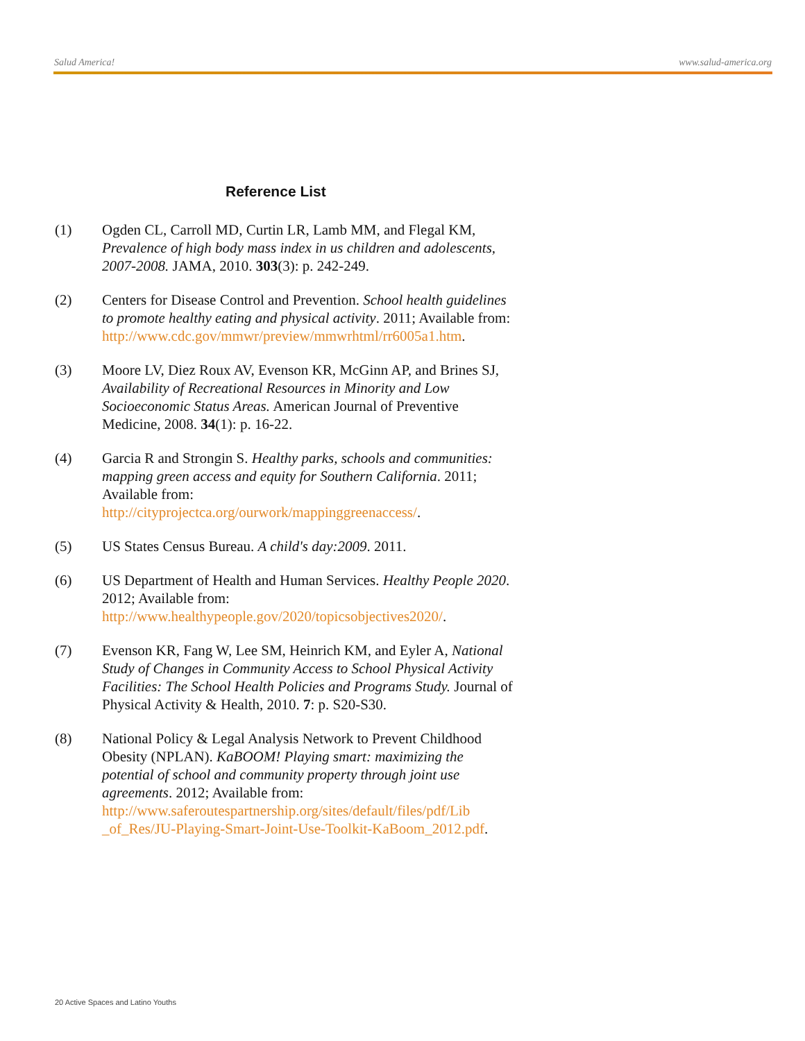Salud America! www.salud-america.org
Reference List
(1) Ogden CL, Carroll MD, Curtin LR, Lamb MM, and Flegal KM, Prevalence of high body mass index in us children and adolescents, 2007-2008. JAMA, 2010. 303(3): p. 242-249.
(2) Centers for Disease Control and Prevention. School health guidelines to promote healthy eating and physical activity. 2011; Available from: http://www.cdc.gov/mmwr/preview/mmwrhtml/rr6005a1.htm.
(3) Moore LV, Diez Roux AV, Evenson KR, McGinn AP, and Brines SJ, Availability of Recreational Resources in Minority and Low Socioeconomic Status Areas. American Journal of Preventive Medicine, 2008. 34(1): p. 16-22.
(4) Garcia R and Strongin S. Healthy parks, schools and communities: mapping green access and equity for Southern California. 2011; Available from: http://cityprojectca.org/ourwork/mappinggreenaccess/.
(5) US States Census Bureau. A child's day:2009. 2011.
(6) US Department of Health and Human Services. Healthy People 2020. 2012; Available from: http://www.healthypeople.gov/2020/topicsobjectives2020/.
(7) Evenson KR, Fang W, Lee SM, Heinrich KM, and Eyler A, National Study of Changes in Community Access to School Physical Activity Facilities: The School Health Policies and Programs Study. Journal of Physical Activity & Health, 2010. 7: p. S20-S30.
(8) National Policy & Legal Analysis Network to Prevent Childhood Obesity (NPLAN). KaBOOM! Playing smart: maximizing the potential of school and community property through joint use agreements. 2012; Available from: http://www.saferoutespartnership.org/sites/default/files/pdf/Lib _of_Res/JU-Playing-Smart-Joint-Use-Toolkit-KaBoom_2012.pdf.
20 Active Spaces and Latino Youths